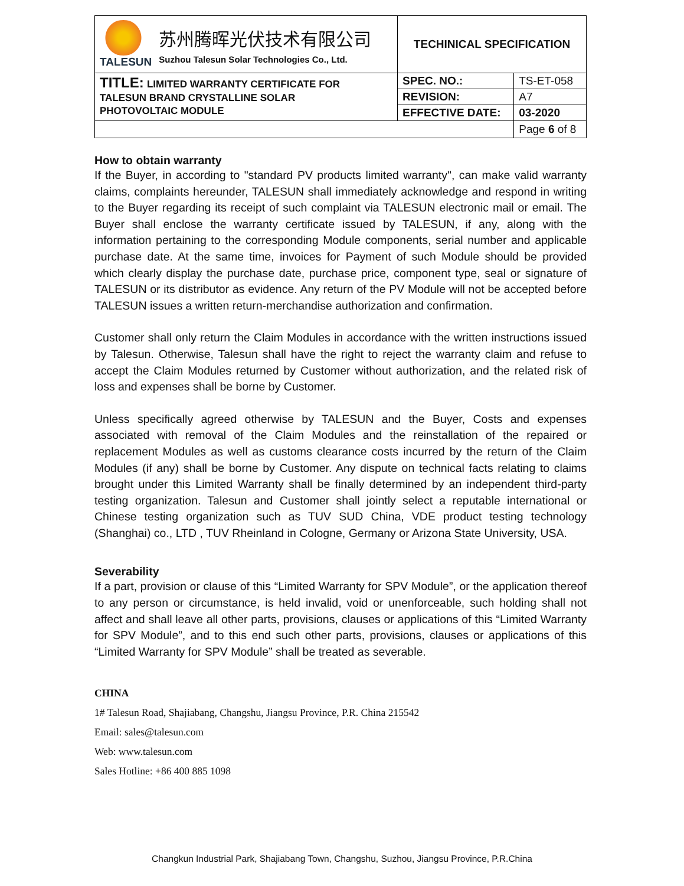| TALESUN 苏州腾晖光伏技术有限公司 Suzhou Talesun Solar Technologies Co., Ltd. | TECHINICAL SPECIFICATION | |
| TITLE: LIMITED WARRANTY CERTIFICATE FOR TALESUN BRAND CRYSTALLINE SOLAR PHOTOVOLTAIC MODULE | SPEC. NO.: | TS-ET-058 |
| | REVISION: | A7 |
| | EFFECTIVE DATE: | 03-2020 |
| | | Page 6 of 8 |
How to obtain warranty
If the Buyer, in according to "standard PV products limited warranty", can make valid warranty claims, complaints hereunder, TALESUN shall immediately acknowledge and respond in writing to the Buyer regarding its receipt of such complaint via TALESUN electronic mail or email. The Buyer shall enclose the warranty certificate issued by TALESUN, if any, along with the information pertaining to the corresponding Module components, serial number and applicable purchase date. At the same time, invoices for Payment of such Module should be provided which clearly display the purchase date, purchase price, component type, seal or signature of TALESUN or its distributor as evidence. Any return of the PV Module will not be accepted before TALESUN issues a written return-merchandise authorization and confirmation.
Customer shall only return the Claim Modules in accordance with the written instructions issued by Talesun. Otherwise, Talesun shall have the right to reject the warranty claim and refuse to accept the Claim Modules returned by Customer without authorization, and the related risk of loss and expenses shall be borne by Customer.
Unless specifically agreed otherwise by TALESUN and the Buyer, Costs and expenses associated with removal of the Claim Modules and the reinstallation of the repaired or replacement Modules as well as customs clearance costs incurred by the return of the Claim Modules (if any) shall be borne by Customer. Any dispute on technical facts relating to claims brought under this Limited Warranty shall be finally determined by an independent third-party testing organization. Talesun and Customer shall jointly select a reputable international or Chinese testing organization such as TUV SUD China, VDE product testing technology (Shanghai) co., LTD , TUV Rheinland in Cologne, Germany or Arizona State University, USA.
Severability
If a part, provision or clause of this “Limited Warranty for SPV Module”, or the application thereof to any person or circumstance, is held invalid, void or unenforceable, such holding shall not affect and shall leave all other parts, provisions, clauses or applications of this “Limited Warranty for SPV Module”, and to this end such other parts, provisions, clauses or applications of this “Limited Warranty for SPV Module” shall be treated as severable.
CHINA
1# Talesun Road, Shajiabang, Changshu, Jiangsu Province, P.R. China 215542
Email: sales@talesun.com
Web: www.talesun.com
Sales Hotline: +86 400 885 1098
Changkun Industrial Park, Shajiabang Town, Changshu, Suzhou, Jiangsu Province, P.R.China